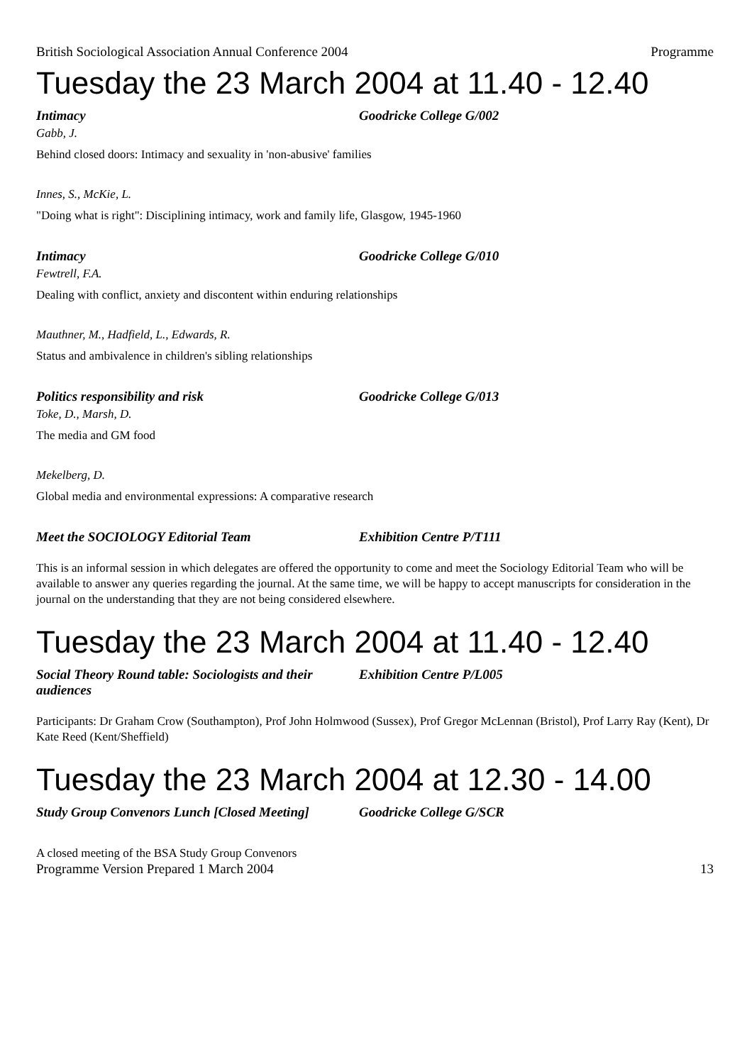British Sociological Association Annual Conference 2004 Programme
Tuesday the 23 March 2004 at 11.40 - 12.40
Intimacy Goodricke College G/002
Gabb, J.
Behind closed doors: Intimacy and sexuality in 'non-abusive' families
Innes, S., McKie, L.
"Doing what is right": Disciplining intimacy, work and family life, Glasgow, 1945-1960
Intimacy Goodricke College G/010
Fewtrell, F.A.
Dealing with conflict, anxiety and discontent within enduring relationships
Mauthner, M., Hadfield, L., Edwards, R.
Status and ambivalence in children's sibling relationships
Politics responsibility and risk Goodricke College G/013
Toke, D., Marsh, D.
The media and GM food
Mekelberg, D.
Global media and environmental expressions: A comparative research
Meet the SOCIOLOGY Editorial Team Exhibition Centre P/T111
This is an informal session in which delegates are offered the opportunity to come and meet the Sociology Editorial Team who will be available to answer any queries regarding the journal. At the same time, we will be happy to accept manuscripts for consideration in the journal on the understanding that they are not being considered elsewhere.
Tuesday the 23 March 2004 at 11.40 - 12.40
Social Theory Round table: Sociologists and their audiences Exhibition Centre P/L005
Participants: Dr Graham Crow (Southampton), Prof John Holmwood (Sussex), Prof Gregor McLennan (Bristol), Prof Larry Ray (Kent), Dr Kate Reed (Kent/Sheffield)
Tuesday the 23 March 2004 at 12.30 - 14.00
Study Group Convenors Lunch [Closed Meeting] Goodricke College G/SCR
A closed meeting of the BSA Study Group Convenors
Programme Version Prepared 1 March 2004 13